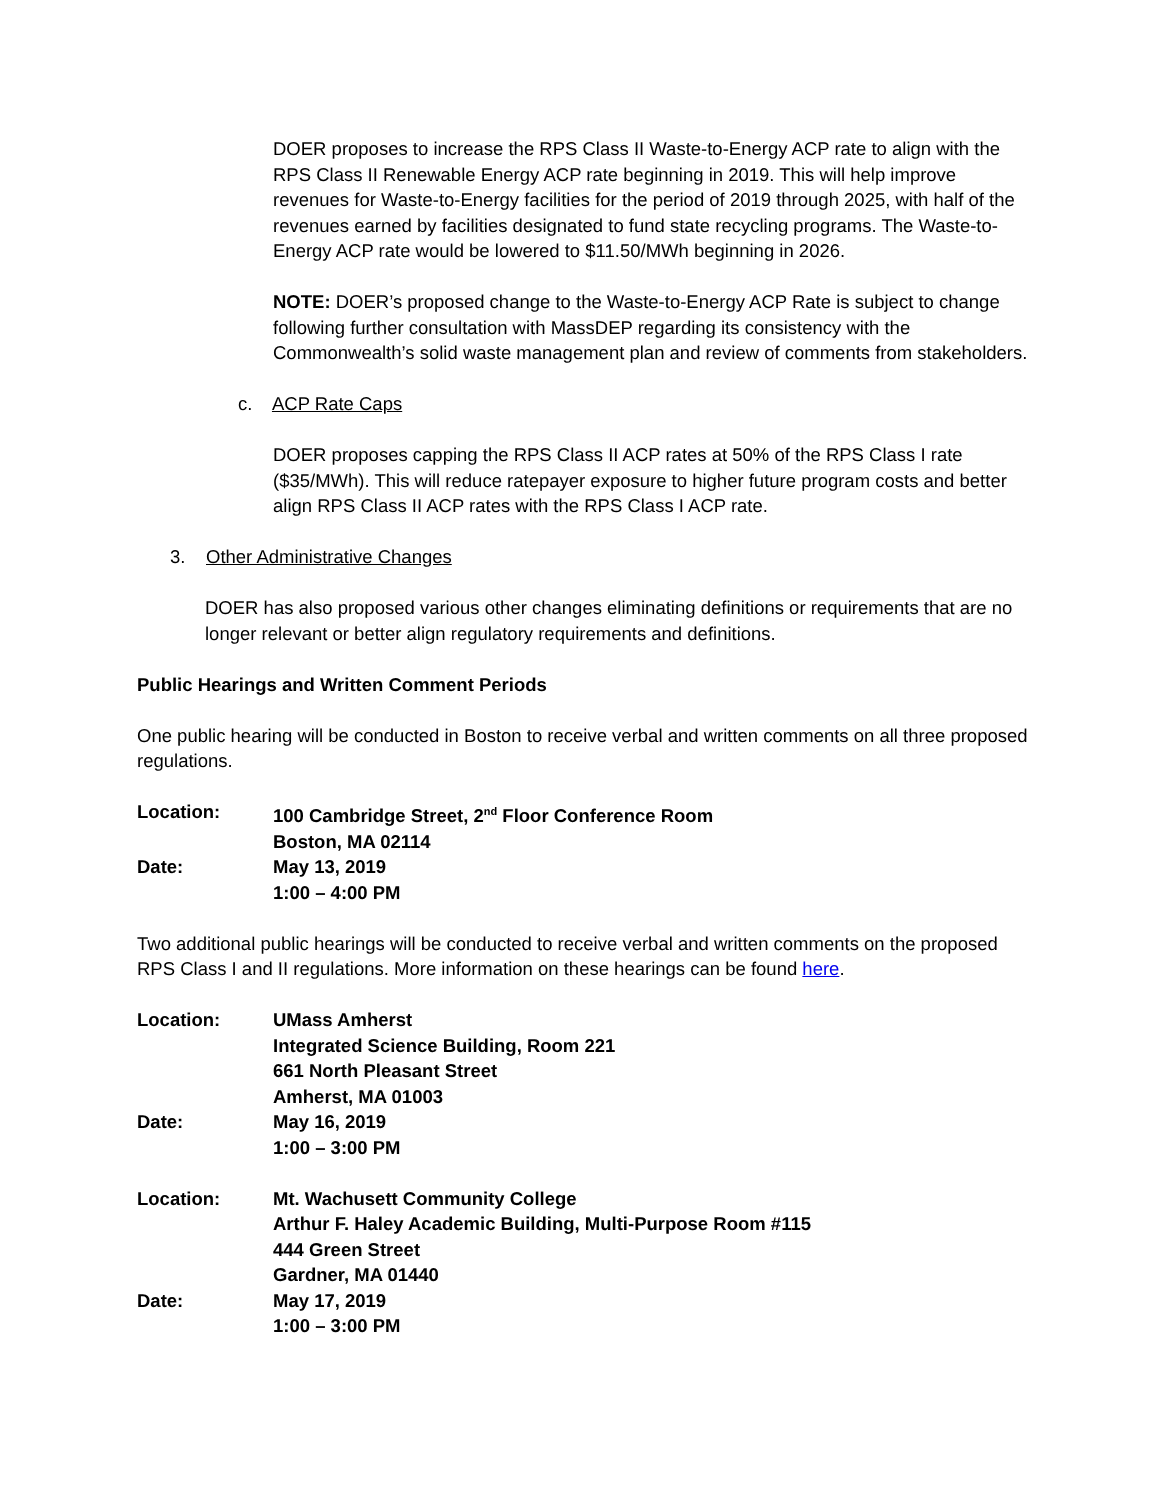DOER proposes to increase the RPS Class II Waste-to-Energy ACP rate to align with the RPS Class II Renewable Energy ACP rate beginning in 2019. This will help improve revenues for Waste-to-Energy facilities for the period of 2019 through 2025, with half of the revenues earned by facilities designated to fund state recycling programs. The Waste-to-Energy ACP rate would be lowered to $11.50/MWh beginning in 2026.
NOTE: DOER’s proposed change to the Waste-to-Energy ACP Rate is subject to change following further consultation with MassDEP regarding its consistency with the Commonwealth’s solid waste management plan and review of comments from stakeholders.
c. ACP Rate Caps
DOER proposes capping the RPS Class II ACP rates at 50% of the RPS Class I rate ($35/MWh). This will reduce ratepayer exposure to higher future program costs and better align RPS Class II ACP rates with the RPS Class I ACP rate.
3. Other Administrative Changes
DOER has also proposed various other changes eliminating definitions or requirements that are no longer relevant or better align regulatory requirements and definitions.
Public Hearings and Written Comment Periods
One public hearing will be conducted in Boston to receive verbal and written comments on all three proposed regulations.
| Location: | 100 Cambridge Street, 2<sup>nd</sup> Floor Conference Room |
| | Boston, MA 02114 |
| Date: | May 13, 2019 |
| | 1:00 – 4:00 PM |
Two additional public hearings will be conducted to receive verbal and written comments on the proposed RPS Class I and II regulations. More information on these hearings can be found here.
| Location: | UMass Amherst |
| | Integrated Science Building, Room 221 |
| | 661 North Pleasant Street |
| | Amherst, MA 01003 |
| Date: | May 16, 2019 |
| | 1:00 – 3:00 PM |
| Location: | Mt. Wachusett Community College |
| | Arthur F. Haley Academic Building, Multi-Purpose Room #115 |
| | 444 Green Street |
| | Gardner, MA 01440 |
| Date: | May 17, 2019 |
| | 1:00 – 3:00 PM |